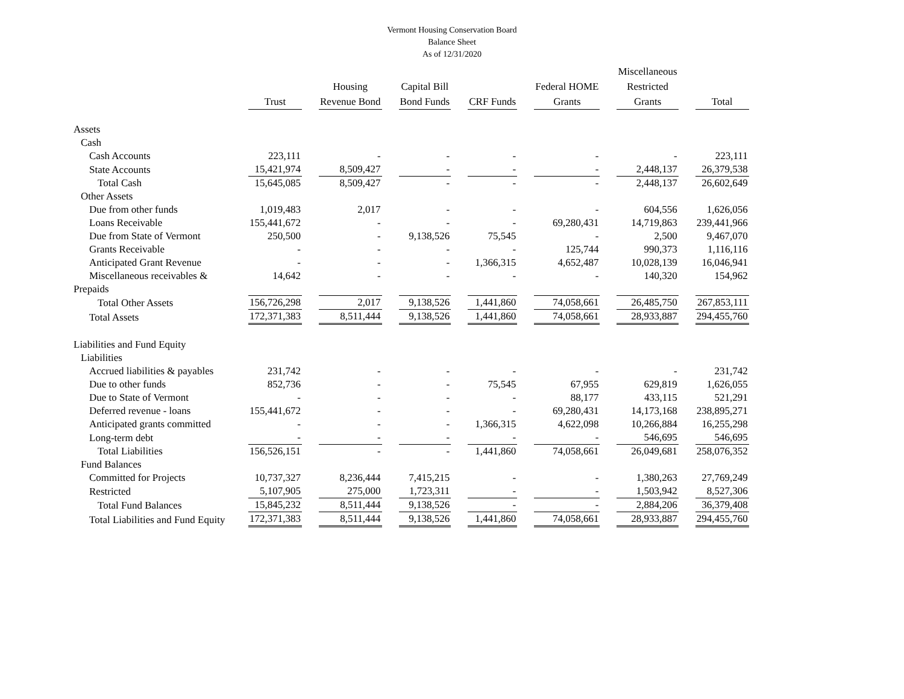Vermont Housing Conservation Board
Balance Sheet
As of 12/31/2020
| | Trust | Housing Revenue Bond | Capital Bill Bond Funds | CRF Funds | Federal HOME Grants | Miscellaneous Restricted Grants | Total |
| --- | --- | --- | --- | --- | --- | --- | --- |
| Assets | | | | | | | |
| Cash | | | | | | | |
| Cash Accounts | 223,111 | - | - | - | - | - | 223,111 |
| State Accounts | 15,421,974 | 8,509,427 | - | - | - | 2,448,137 | 26,379,538 |
| Total Cash | 15,645,085 | 8,509,427 | - | - | - | 2,448,137 | 26,602,649 |
| Other Assets | | | | | | | |
| Due from other funds | 1,019,483 | 2,017 | - | - | - | 604,556 | 1,626,056 |
| Loans Receivable | 155,441,672 | - | - | - | 69,280,431 | 14,719,863 | 239,441,966 |
| Due from State of Vermont | 250,500 | - | 9,138,526 | 75,545 | - | 2,500 | 9,467,070 |
| Grants Receivable | - | - | - | - | 125,744 | 990,373 | 1,116,116 |
| Anticipated Grant Revenue | - | - | - | 1,366,315 | 4,652,487 | 10,028,139 | 16,046,941 |
| Miscellaneous receivables & | 14,642 | - | - | - | - | 140,320 | 154,962 |
| Prepaids | | | | | | | |
| Total Other Assets | 156,726,298 | 2,017 | 9,138,526 | 1,441,860 | 74,058,661 | 26,485,750 | 267,853,111 |
| Total Assets | 172,371,383 | 8,511,444 | 9,138,526 | 1,441,860 | 74,058,661 | 28,933,887 | 294,455,760 |
| Liabilities and Fund Equity | | | | | | | |
| Liabilities | | | | | | | |
| Accrued liabilities & payables | 231,742 | - | - | - | - | - | 231,742 |
| Due to other funds | 852,736 | - | - | 75,545 | 67,955 | 629,819 | 1,626,055 |
| Due to State of Vermont | - | - | - | - | 88,177 | 433,115 | 521,291 |
| Deferred revenue - loans | 155,441,672 | - | - | - | 69,280,431 | 14,173,168 | 238,895,271 |
| Anticipated grants committed | - | - | - | 1,366,315 | 4,622,098 | 10,266,884 | 16,255,298 |
| Long-term debt | - | - | - | - | - | 546,695 | 546,695 |
| Total Liabilities | 156,526,151 | - | - | 1,441,860 | 74,058,661 | 26,049,681 | 258,076,352 |
| Fund Balances | | | | | | | |
| Committed for Projects | 10,737,327 | 8,236,444 | 7,415,215 | - | - | 1,380,263 | 27,769,249 |
| Restricted | 5,107,905 | 275,000 | 1,723,311 | - | - | 1,503,942 | 8,527,306 |
| Total Fund Balances | 15,845,232 | 8,511,444 | 9,138,526 | - | - | 2,884,206 | 36,379,408 |
| Total Liabilities and Fund Equity | 172,371,383 | 8,511,444 | 9,138,526 | 1,441,860 | 74,058,661 | 28,933,887 | 294,455,760 |